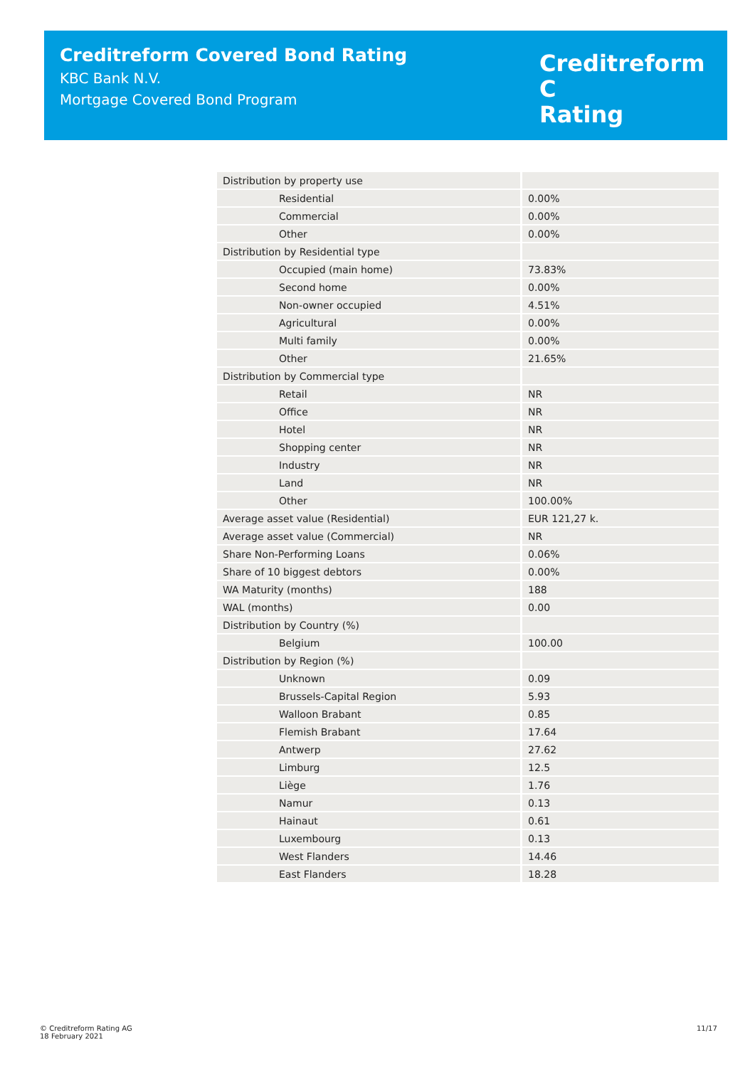Creditreform Covered Bond Rating
KBC Bank N.V.
Mortgage Covered Bond Program
Creditreform C
Rating
| Distribution by property use | |
| Residential | 0.00% |
| Commercial | 0.00% |
| Other | 0.00% |
| Distribution by Residential type | |
| Occupied (main home) | 73.83% |
| Second home | 0.00% |
| Non-owner occupied | 4.51% |
| Agricultural | 0.00% |
| Multi family | 0.00% |
| Other | 21.65% |
| Distribution by Commercial type | |
| Retail | NR |
| Office | NR |
| Hotel | NR |
| Shopping center | NR |
| Industry | NR |
| Land | NR |
| Other | 100.00% |
| Average asset value (Residential) | EUR 121,27 k. |
| Average asset value (Commercial) | NR |
| Share Non-Performing Loans | 0.06% |
| Share of 10 biggest debtors | 0.00% |
| WA Maturity (months) | 188 |
| WAL (months) | 0.00 |
| Distribution by Country (%) | |
| Belgium | 100.00 |
| Distribution by Region (%) | |
| Unknown | 0.09 |
| Brussels-Capital Region | 5.93 |
| Walloon Brabant | 0.85 |
| Flemish Brabant | 17.64 |
| Antwerp | 27.62 |
| Limburg | 12.5 |
| Liège | 1.76 |
| Namur | 0.13 |
| Hainaut | 0.61 |
| Luxembourg | 0.13 |
| West Flanders | 14.46 |
| East Flanders | 18.28 |
© Creditreform Rating AG
18 February 2021
11/17